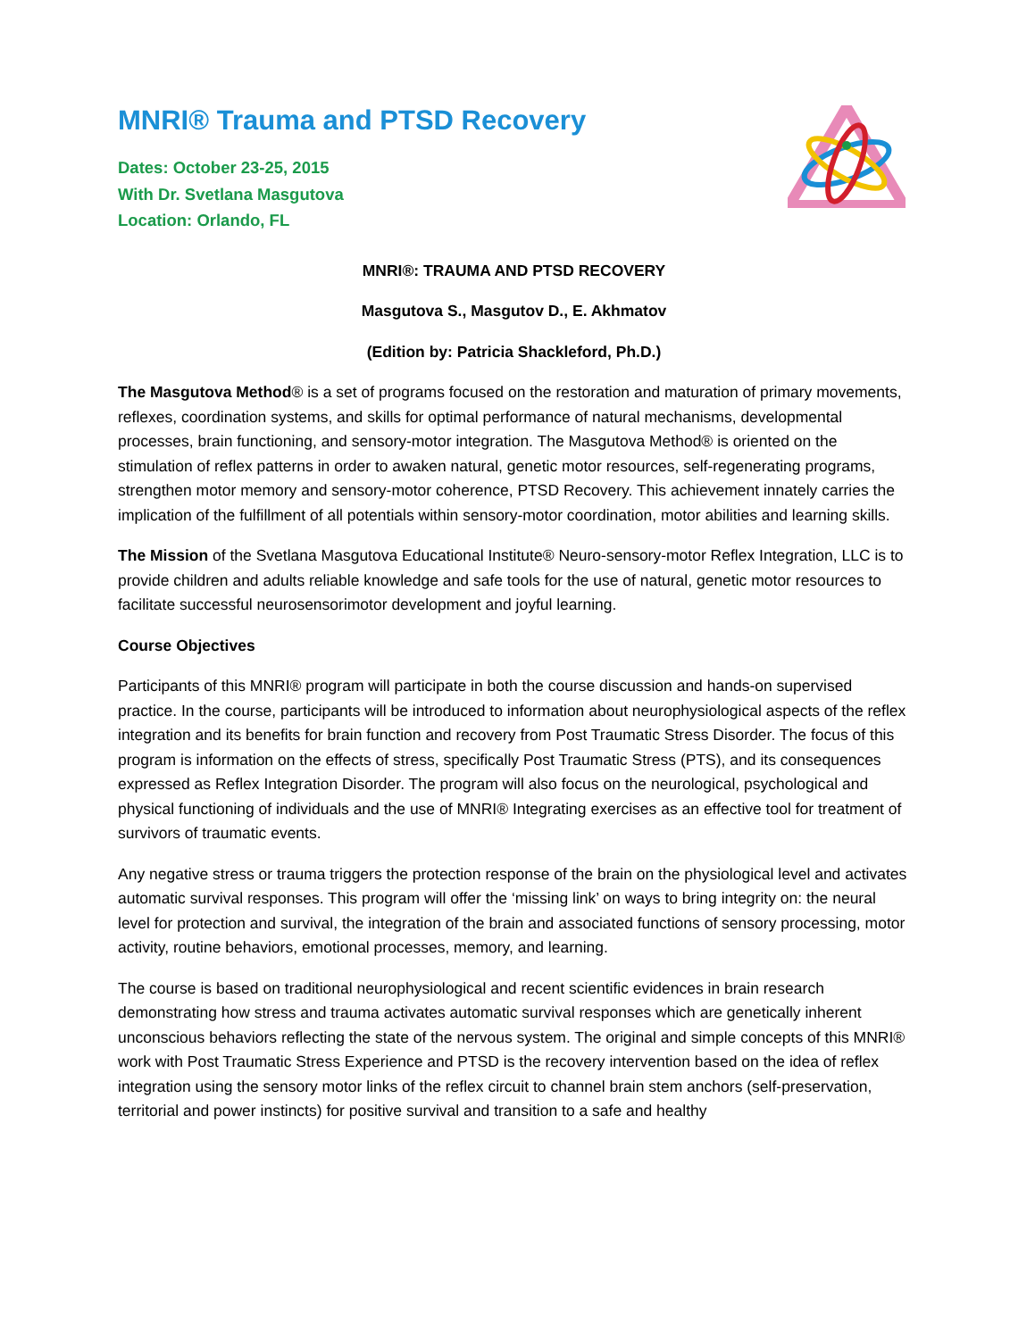MNRI® Trauma and PTSD Recovery
Dates: October 23-25, 2015
With Dr. Svetlana Masgutova
Location: Orlando, FL
MNRI®: TRAUMA AND PTSD RECOVERY
Masgutova S., Masgutov D., E. Akhmatov
(Edition by: Patricia Shackleford, Ph.D.)
The Masgutova Method® is a set of programs focused on the restoration and maturation of primary movements, reflexes, coordination systems, and skills for optimal performance of natural mechanisms, developmental processes, brain functioning, and sensory-motor integration. The Masgutova Method® is oriented on the stimulation of reflex patterns in order to awaken natural, genetic motor resources, self-regenerating programs, strengthen motor memory and sensory-motor coherence, PTSD Recovery. This achievement innately carries the implication of the fulfillment of all potentials within sensory-motor coordination, motor abilities and learning skills.
The Mission of the Svetlana Masgutova Educational Institute® Neuro-sensory-motor Reflex Integration, LLC is to provide children and adults reliable knowledge and safe tools for the use of natural, genetic motor resources to facilitate successful neurosensorimotor development and joyful learning.
Course Objectives
Participants of this MNRI® program will participate in both the course discussion and hands-on supervised practice. In the course, participants will be introduced to information about neurophysiological aspects of the reflex integration and its benefits for brain function and recovery from Post Traumatic Stress Disorder. The focus of this program is information on the effects of stress, specifically Post Traumatic Stress (PTS), and its consequences expressed as Reflex Integration Disorder. The program will also focus on the neurological, psychological and physical functioning of individuals and the use of MNRI® Integrating exercises as an effective tool for treatment of survivors of traumatic events.
Any negative stress or trauma triggers the protection response of the brain on the physiological level and activates automatic survival responses. This program will offer the ‘missing link’ on ways to bring integrity on: the neural level for protection and survival, the integration of the brain and associated functions of sensory processing, motor activity, routine behaviors, emotional processes, memory, and learning.
The course is based on traditional neurophysiological and recent scientific evidences in brain research demonstrating how stress and trauma activates automatic survival responses which are genetically inherent unconscious behaviors reflecting the state of the nervous system. The original and simple concepts of this MNRI® work with Post Traumatic Stress Experience and PTSD is the recovery intervention based on the idea of reflex integration using the sensory motor links of the reflex circuit to channel brain stem anchors (self-preservation, territorial and power instincts) for positive survival and transition to a safe and healthy